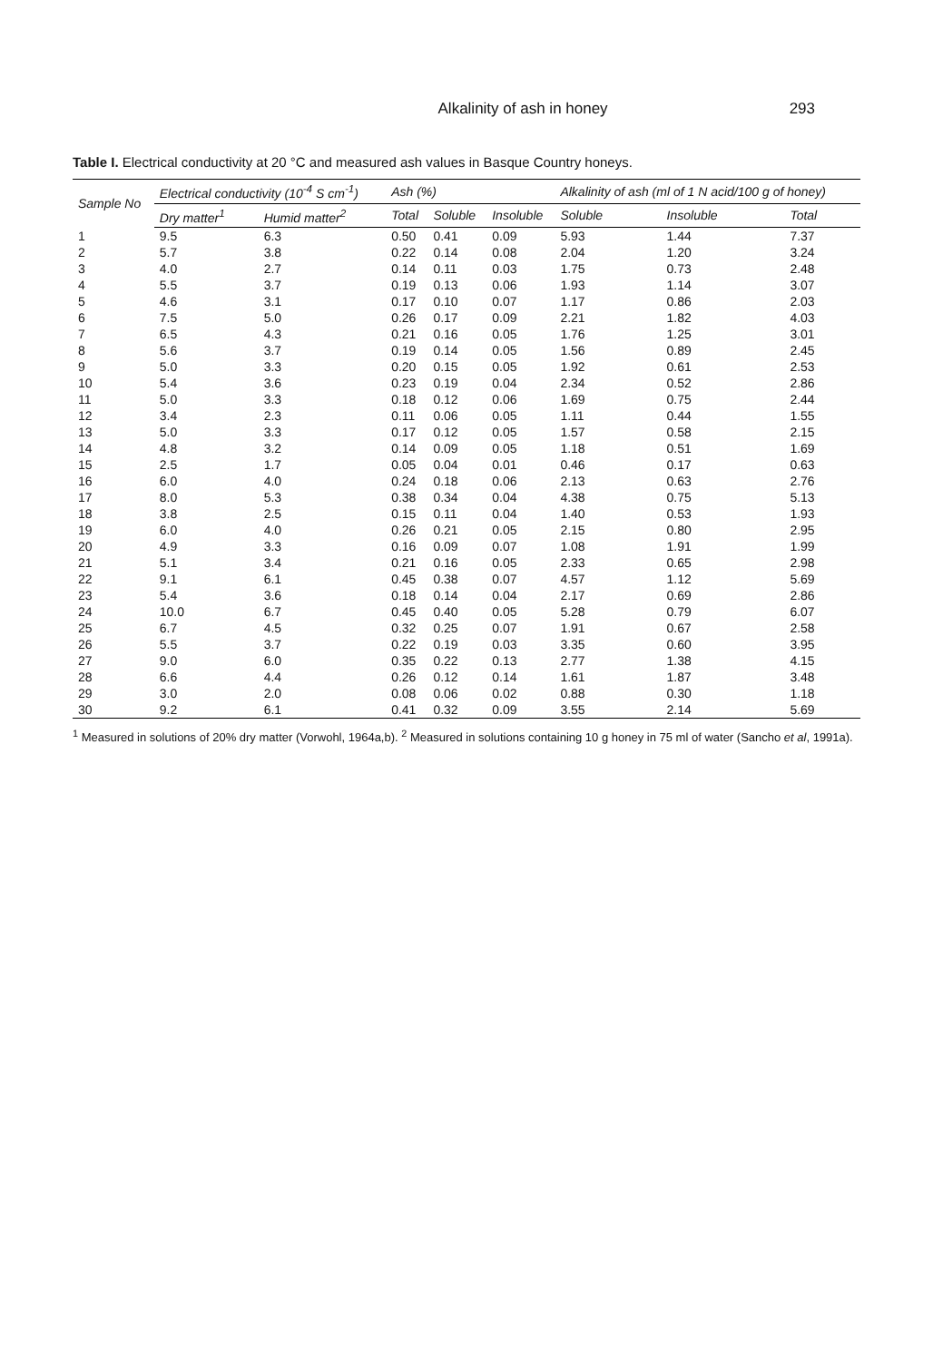Alkalinity of ash in honey 293
Table I. Electrical conductivity at 20 °C and measured ash values in Basque Country honeys.
| Sample No | Electrical conductivity (10<sup>-4</sup> S cm<sup>-1</sup>) | | Ash (%) | | | Alkalinity of ash (ml of 1 N acid/100 g of honey) | | |
| --- | --- | --- | --- | --- | --- | --- | --- | --- |
| | Dry matter<sup>1</sup> | Humid matter<sup>2</sup> | Total | Soluble | Insoluble | Soluble | Insoluble | Total |
| 1 | 9.5 | 6.3 | 0.50 | 0.41 | 0.09 | 5.93 | 1.44 | 7.37 |
| 2 | 5.7 | 3.8 | 0.22 | 0.14 | 0.08 | 2.04 | 1.20 | 3.24 |
| 3 | 4.0 | 2.7 | 0.14 | 0.11 | 0.03 | 1.75 | 0.73 | 2.48 |
| 4 | 5.5 | 3.7 | 0.19 | 0.13 | 0.06 | 1.93 | 1.14 | 3.07 |
| 5 | 4.6 | 3.1 | 0.17 | 0.10 | 0.07 | 1.17 | 0.86 | 2.03 |
| 6 | 7.5 | 5.0 | 0.26 | 0.17 | 0.09 | 2.21 | 1.82 | 4.03 |
| 7 | 6.5 | 4.3 | 0.21 | 0.16 | 0.05 | 1.76 | 1.25 | 3.01 |
| 8 | 5.6 | 3.7 | 0.19 | 0.14 | 0.05 | 1.56 | 0.89 | 2.45 |
| 9 | 5.0 | 3.3 | 0.20 | 0.15 | 0.05 | 1.92 | 0.61 | 2.53 |
| 10 | 5.4 | 3.6 | 0.23 | 0.19 | 0.04 | 2.34 | 0.52 | 2.86 |
| 11 | 5.0 | 3.3 | 0.18 | 0.12 | 0.06 | 1.69 | 0.75 | 2.44 |
| 12 | 3.4 | 2.3 | 0.11 | 0.06 | 0.05 | 1.11 | 0.44 | 1.55 |
| 13 | 5.0 | 3.3 | 0.17 | 0.12 | 0.05 | 1.57 | 0.58 | 2.15 |
| 14 | 4.8 | 3.2 | 0.14 | 0.09 | 0.05 | 1.18 | 0.51 | 1.69 |
| 15 | 2.5 | 1.7 | 0.05 | 0.04 | 0.01 | 0.46 | 0.17 | 0.63 |
| 16 | 6.0 | 4.0 | 0.24 | 0.18 | 0.06 | 2.13 | 0.63 | 2.76 |
| 17 | 8.0 | 5.3 | 0.38 | 0.34 | 0.04 | 4.38 | 0.75 | 5.13 |
| 18 | 3.8 | 2.5 | 0.15 | 0.11 | 0.04 | 1.40 | 0.53 | 1.93 |
| 19 | 6.0 | 4.0 | 0.26 | 0.21 | 0.05 | 2.15 | 0.80 | 2.95 |
| 20 | 4.9 | 3.3 | 0.16 | 0.09 | 0.07 | 1.08 | 1.91 | 1.99 |
| 21 | 5.1 | 3.4 | 0.21 | 0.16 | 0.05 | 2.33 | 0.65 | 2.98 |
| 22 | 9.1 | 6.1 | 0.45 | 0.38 | 0.07 | 4.57 | 1.12 | 5.69 |
| 23 | 5.4 | 3.6 | 0.18 | 0.14 | 0.04 | 2.17 | 0.69 | 2.86 |
| 24 | 10.0 | 6.7 | 0.45 | 0.40 | 0.05 | 5.28 | 0.79 | 6.07 |
| 25 | 6.7 | 4.5 | 0.32 | 0.25 | 0.07 | 1.91 | 0.67 | 2.58 |
| 26 | 5.5 | 3.7 | 0.22 | 0.19 | 0.03 | 3.35 | 0.60 | 3.95 |
| 27 | 9.0 | 6.0 | 0.35 | 0.22 | 0.13 | 2.77 | 1.38 | 4.15 |
| 28 | 6.6 | 4.4 | 0.26 | 0.12 | 0.14 | 1.61 | 1.87 | 3.48 |
| 29 | 3.0 | 2.0 | 0.08 | 0.06 | 0.02 | 0.88 | 0.30 | 1.18 |
| 30 | 9.2 | 6.1 | 0.41 | 0.32 | 0.09 | 3.55 | 2.14 | 5.69 |
<sup>1</sup> Measured in solutions of 20% dry matter (Vorwohl, 1964a,b). <sup>2</sup> Measured in solutions containing 10 g honey in 75 ml of water (Sancho et al, 1991a).